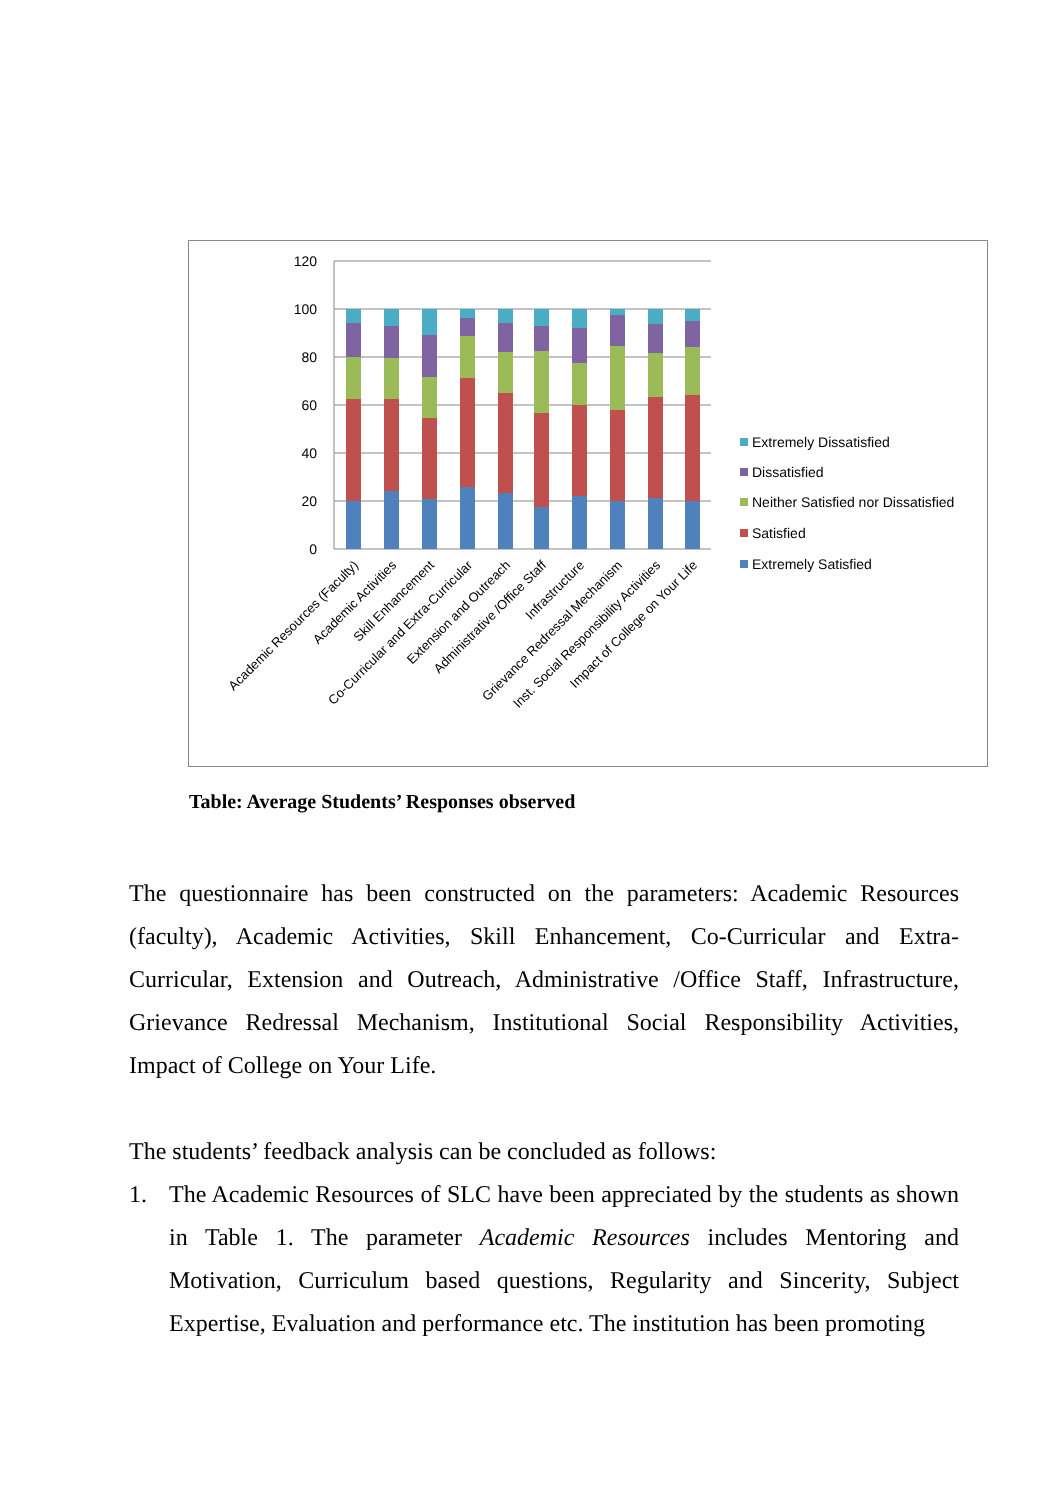120
100
80
60
40
20
0
Academic Resources (Faculty)
Academic Activities
Skill Enhancement
Co-Curricular and Extra-Curricular
Extension and Outreach
Administrative /Office Staff
Infrastructure
Grievance Redressal Mechanism
Inst. Social Responsibility Activities
Impact of College on Your Life
Extremely Dissatisfied
Dissatisfied
Neither Satisfied nor Dissatisfied
Satisfied
Extremely Satisfied
Table: Average Students’ Responses observed
The questionnaire has been constructed on the parameters: Academic Resources (faculty), Academic Activities, Skill Enhancement, Co-Curricular and Extra-Curricular, Extension and Outreach, Administrative /Office Staff, Infrastructure, Grievance Redressal Mechanism, Institutional Social Responsibility Activities, Impact of College on Your Life.
The students’ feedback analysis can be concluded as follows:
1. The Academic Resources of SLC have been appreciated by the students as shown in Table 1. The parameter Academic Resources includes Mentoring and Motivation, Curriculum based questions, Regularity and Sincerity, Subject Expertise, Evaluation and performance etc. The institution has been promoting